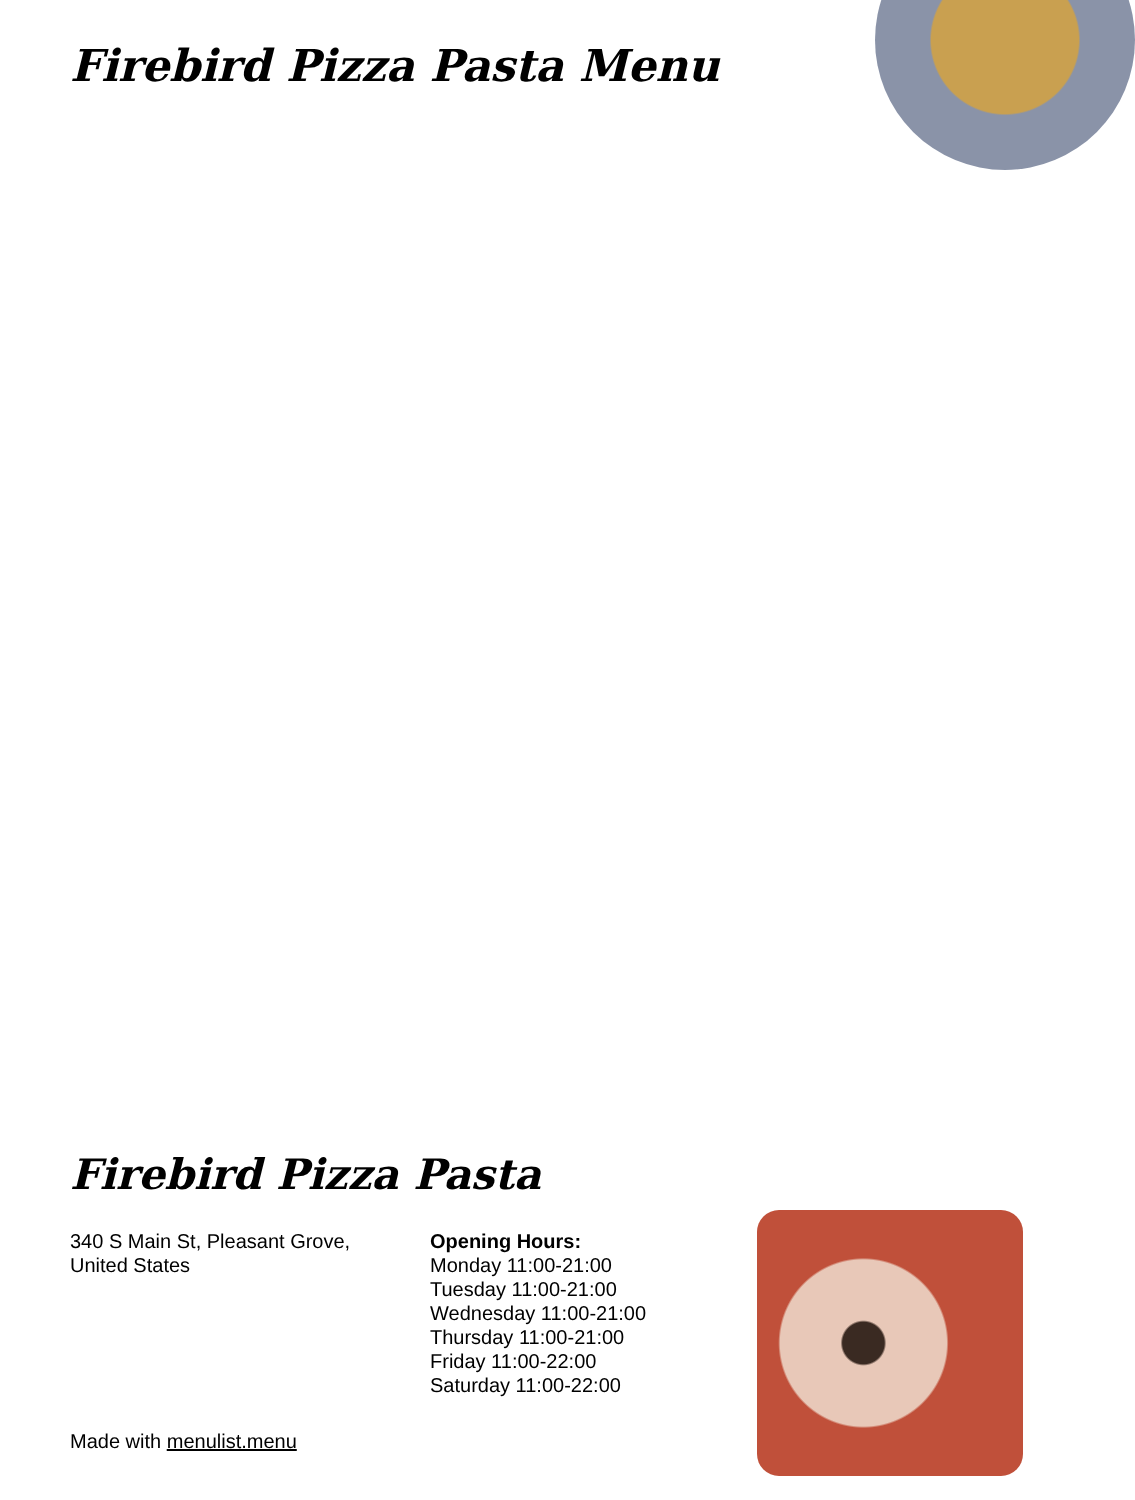Firebird Pizza Pasta Menu
Firebird Pizza Pasta
340 S Main St, Pleasant Grove,
United States
Opening Hours:
Monday 11:00-21:00
Tuesday 11:00-21:00
Wednesday 11:00-21:00
Thursday 11:00-21:00
Friday 11:00-22:00
Saturday 11:00-22:00
Made with menulist.menu